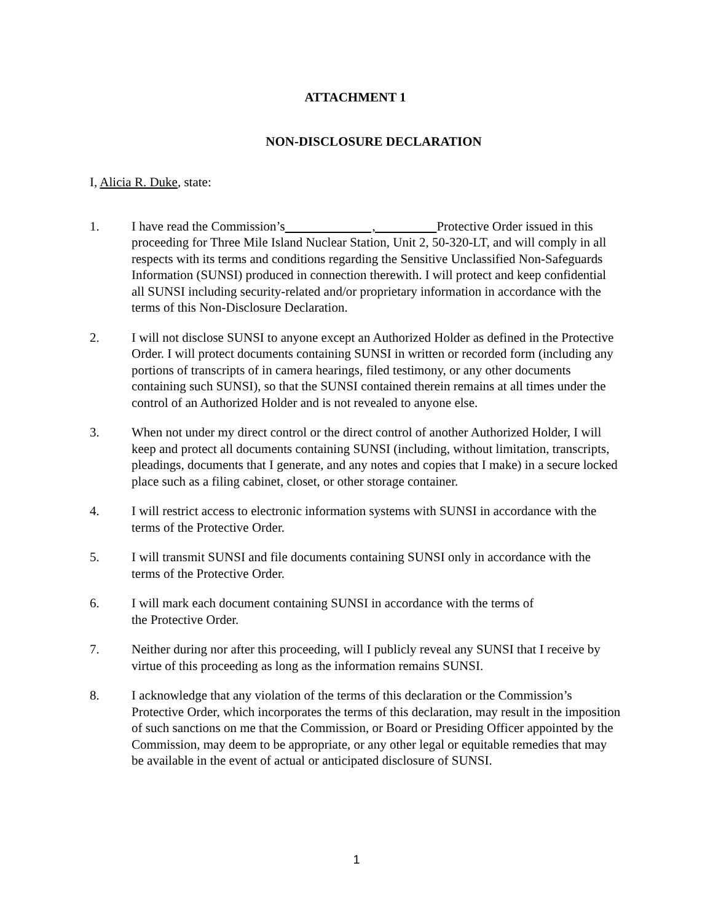ATTACHMENT 1
NON-DISCLOSURE DECLARATION
I, Alicia R. Duke, state:
1. I have read the Commission’s , Protective Order issued in this proceeding for Three Mile Island Nuclear Station, Unit 2, 50-320-LT, and will comply in all respects with its terms and conditions regarding the Sensitive Unclassified Non-Safeguards Information (SUNSI) produced in connection therewith. I will protect and keep confidential all SUNSI including security-related and/or proprietary information in accordance with the terms of this Non-Disclosure Declaration.
2. I will not disclose SUNSI to anyone except an Authorized Holder as defined in the Protective Order. I will protect documents containing SUNSI in written or recorded form (including any portions of transcripts of in camera hearings, filed testimony, or any other documents containing such SUNSI), so that the SUNSI contained therein remains at all times under the control of an Authorized Holder and is not revealed to anyone else.
3. When not under my direct control or the direct control of another Authorized Holder, I will keep and protect all documents containing SUNSI (including, without limitation, transcripts, pleadings, documents that I generate, and any notes and copies that I make) in a secure locked place such as a filing cabinet, closet, or other storage container.
4. I will restrict access to electronic information systems with SUNSI in accordance with the terms of the Protective Order.
5. I will transmit SUNSI and file documents containing SUNSI only in accordance with the terms of the Protective Order.
6. I will mark each document containing SUNSI in accordance with the terms of
the Protective Order.
7. Neither during nor after this proceeding, will I publicly reveal any SUNSI that I receive by virtue of this proceeding as long as the information remains SUNSI.
8. I acknowledge that any violation of the terms of this declaration or the Commission’s Protective Order, which incorporates the terms of this declaration, may result in the imposition of such sanctions on me that the Commission, or Board or Presiding Officer appointed by the Commission, may deem to be appropriate, or any other legal or equitable remedies that may be available in the event of actual or anticipated disclosure of SUNSI.
1